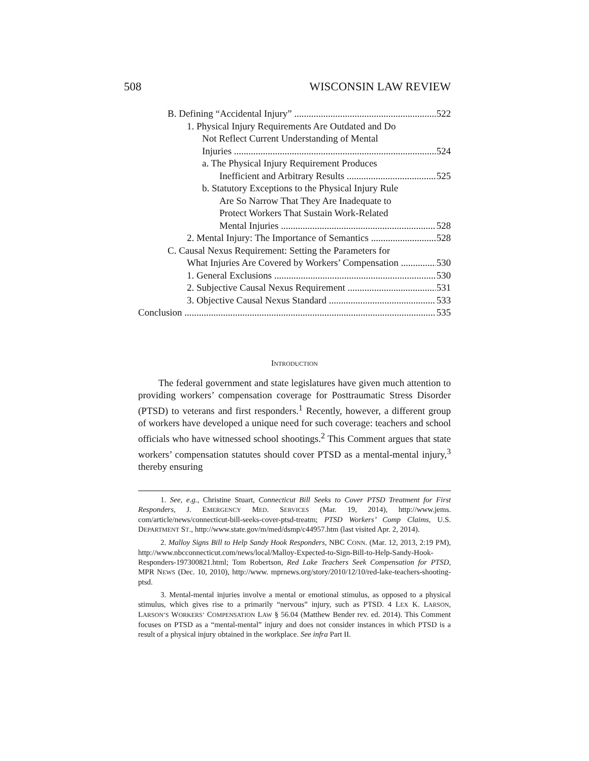508 WISCONSIN LAW REVIEW
B. Defining “Accidental Injury” 522
1. Physical Injury Requirements Are Outdated and Do
Not Reflect Current Understanding of Mental
Injuries 524
a. The Physical Injury Requirement Produces
Inefficient and Arbitrary Results 525
b. Statutory Exceptions to the Physical Injury Rule
Are So Narrow That They Are Inadequate to
Protect Workers That Sustain Work-Related
Mental Injuries 528
2. Mental Injury: The Importance of Semantics 528
C. Causal Nexus Requirement: Setting the Parameters for
What Injuries Are Covered by Workers’ Compensation 530
1. General Exclusions 530
2. Subjective Causal Nexus Requirement 531
3. Objective Causal Nexus Standard 533
Conclusion 535
INTRODUCTION
The federal government and state legislatures have given much attention to providing workers’ compensation coverage for Posttraumatic Stress Disorder (PTSD) to veterans and first responders.<sup>1</sup> Recently, however, a different group of workers have developed a unique need for such coverage: teachers and school officials who have witnessed school shootings.<sup>2</sup> This Comment argues that state workers’ compensation statutes should cover PTSD as a mental-mental injury,<sup>3</sup> thereby ensuring
1. See, e.g., Christine Stuart, Connecticut Bill Seeks to Cover PTSD Treatment for First Responders, J. EMERGENCY MED. SERVICES (Mar. 19, 2014), http://www.jems. com/article/news/connecticut-bill-seeks-cover-ptsd-treatm; PTSD Workers’ Comp Claims, U.S. DEPARTMENT ST., http://www.state.gov/m/med/dsmp/c44957.htm (last visited Apr. 2, 2014).
2. Malloy Signs Bill to Help Sandy Hook Responders, NBC CONN. (Mar. 12, 2013, 2:19 PM), http://www.nbcconnecticut.com/news/local/Malloy-Expected-to-Sign-Bill-to-Help-Sandy-Hook-Responders-197300821.html; Tom Robertson, Red Lake Teachers Seek Compensation for PTSD, MPR NEWS (Dec. 10, 2010), http://www. mprnews.org/story/2010/12/10/red-lake-teachers-shooting-ptsd.
3. Mental-mental injuries involve a mental or emotional stimulus, as opposed to a physical stimulus, which gives rise to a primarily “nervous” injury, such as PTSD. 4 LEX K. LARSON, LARSON’S WORKERS’ COMPENSATION LAW § 56.04 (Matthew Bender rev. ed. 2014). This Comment focuses on PTSD as a “mental-mental” injury and does not consider instances in which PTSD is a result of a physical injury obtained in the workplace. See infra Part II.